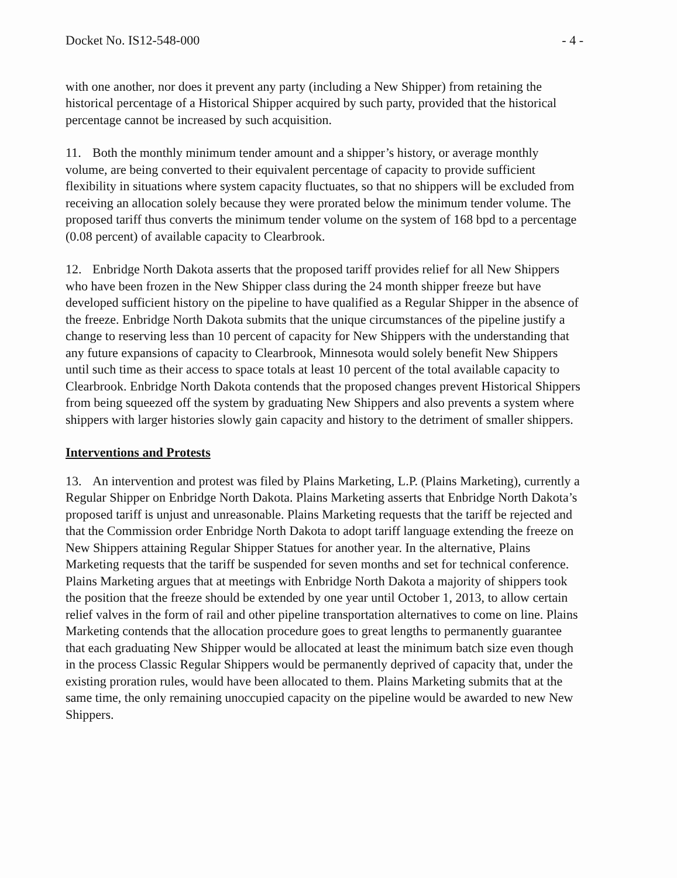Docket No. IS12-548-000 - 4 -
with one another, nor does it prevent any party (including a New Shipper) from retaining the historical percentage of a Historical Shipper acquired by such party, provided that the historical percentage cannot be increased by such acquisition.
11. Both the monthly minimum tender amount and a shipper’s history, or average monthly volume, are being converted to their equivalent percentage of capacity to provide sufficient flexibility in situations where system capacity fluctuates, so that no shippers will be excluded from receiving an allocation solely because they were prorated below the minimum tender volume. The proposed tariff thus converts the minimum tender volume on the system of 168 bpd to a percentage (0.08 percent) of available capacity to Clearbrook.
12. Enbridge North Dakota asserts that the proposed tariff provides relief for all New Shippers who have been frozen in the New Shipper class during the 24 month shipper freeze but have developed sufficient history on the pipeline to have qualified as a Regular Shipper in the absence of the freeze. Enbridge North Dakota submits that the unique circumstances of the pipeline justify a change to reserving less than 10 percent of capacity for New Shippers with the understanding that any future expansions of capacity to Clearbrook, Minnesota would solely benefit New Shippers until such time as their access to space totals at least 10 percent of the total available capacity to Clearbrook. Enbridge North Dakota contends that the proposed changes prevent Historical Shippers from being squeezed off the system by graduating New Shippers and also prevents a system where shippers with larger histories slowly gain capacity and history to the detriment of smaller shippers.
Interventions and Protests
13. An intervention and protest was filed by Plains Marketing, L.P. (Plains Marketing), currently a Regular Shipper on Enbridge North Dakota. Plains Marketing asserts that Enbridge North Dakota’s proposed tariff is unjust and unreasonable. Plains Marketing requests that the tariff be rejected and that the Commission order Enbridge North Dakota to adopt tariff language extending the freeze on New Shippers attaining Regular Shipper Statues for another year. In the alternative, Plains Marketing requests that the tariff be suspended for seven months and set for technical conference. Plains Marketing argues that at meetings with Enbridge North Dakota a majority of shippers took the position that the freeze should be extended by one year until October 1, 2013, to allow certain relief valves in the form of rail and other pipeline transportation alternatives to come on line. Plains Marketing contends that the allocation procedure goes to great lengths to permanently guarantee that each graduating New Shipper would be allocated at least the minimum batch size even though in the process Classic Regular Shippers would be permanently deprived of capacity that, under the existing proration rules, would have been allocated to them. Plains Marketing submits that at the same time, the only remaining unoccupied capacity on the pipeline would be awarded to new New Shippers.